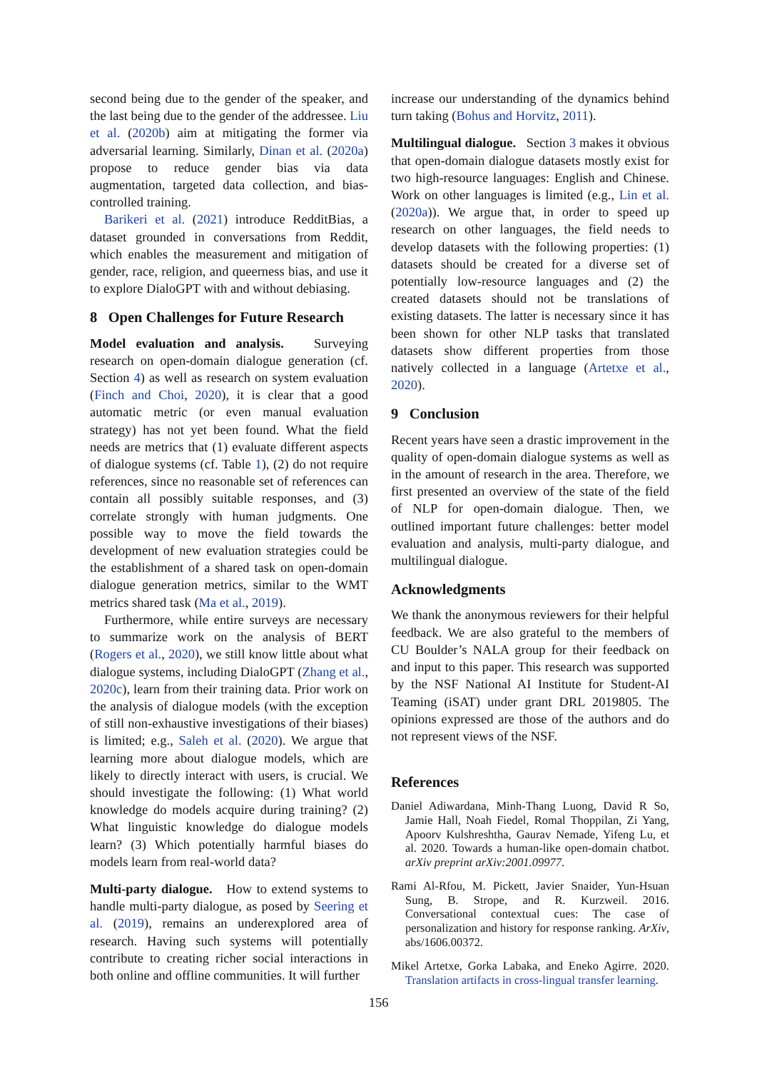second being due to the gender of the speaker, and the last being due to the gender of the addressee. Liu et al. (2020b) aim at mitigating the former via adversarial learning. Similarly, Dinan et al. (2020a) propose to reduce gender bias via data augmentation, targeted data collection, and bias-controlled training.
Barikeri et al. (2021) introduce RedditBias, a dataset grounded in conversations from Reddit, which enables the measurement and mitigation of gender, race, religion, and queerness bias, and use it to explore DialoGPT with and without debiasing.
8 Open Challenges for Future Research
Model evaluation and analysis. Surveying research on open-domain dialogue generation (cf. Section 4) as well as research on system evaluation (Finch and Choi, 2020), it is clear that a good automatic metric (or even manual evaluation strategy) has not yet been found. What the field needs are metrics that (1) evaluate different aspects of dialogue systems (cf. Table 1), (2) do not require references, since no reasonable set of references can contain all possibly suitable responses, and (3) correlate strongly with human judgments. One possible way to move the field towards the development of new evaluation strategies could be the establishment of a shared task on open-domain dialogue generation metrics, similar to the WMT metrics shared task (Ma et al., 2019).
Furthermore, while entire surveys are necessary to summarize work on the analysis of BERT (Rogers et al., 2020), we still know little about what dialogue systems, including DialoGPT (Zhang et al., 2020c), learn from their training data. Prior work on the analysis of dialogue models (with the exception of still non-exhaustive investigations of their biases) is limited; e.g., Saleh et al. (2020). We argue that learning more about dialogue models, which are likely to directly interact with users, is crucial. We should investigate the following: (1) What world knowledge do models acquire during training? (2) What linguistic knowledge do dialogue models learn? (3) Which potentially harmful biases do models learn from real-world data?
Multi-party dialogue. How to extend systems to handle multi-party dialogue, as posed by Seering et al. (2019), remains an underexplored area of research. Having such systems will potentially contribute to creating richer social interactions in both online and offline communities. It will further
increase our understanding of the dynamics behind turn taking (Bohus and Horvitz, 2011).
Multilingual dialogue. Section 3 makes it obvious that open-domain dialogue datasets mostly exist for two high-resource languages: English and Chinese. Work on other languages is limited (e.g., Lin et al. (2020a)). We argue that, in order to speed up research on other languages, the field needs to develop datasets with the following properties: (1) datasets should be created for a diverse set of potentially low-resource languages and (2) the created datasets should not be translations of existing datasets. The latter is necessary since it has been shown for other NLP tasks that translated datasets show different properties from those natively collected in a language (Artetxe et al., 2020).
9 Conclusion
Recent years have seen a drastic improvement in the quality of open-domain dialogue systems as well as in the amount of research in the area. Therefore, we first presented an overview of the state of the field of NLP for open-domain dialogue. Then, we outlined important future challenges: better model evaluation and analysis, multi-party dialogue, and multilingual dialogue.
Acknowledgments
We thank the anonymous reviewers for their helpful feedback. We are also grateful to the members of CU Boulder’s NALA group for their feedback on and input to this paper. This research was supported by the NSF National AI Institute for Student-AI Teaming (iSAT) under grant DRL 2019805. The opinions expressed are those of the authors and do not represent views of the NSF.
References
Daniel Adiwardana, Minh-Thang Luong, David R So, Jamie Hall, Noah Fiedel, Romal Thoppilan, Zi Yang, Apoorv Kulshreshtha, Gaurav Nemade, Yifeng Lu, et al. 2020. Towards a human-like open-domain chatbot. arXiv preprint arXiv:2001.09977.
Rami Al-Rfou, M. Pickett, Javier Snaider, Yun-Hsuan Sung, B. Strope, and R. Kurzweil. 2016. Conversational contextual cues: The case of personalization and history for response ranking. ArXiv, abs/1606.00372.
Mikel Artetxe, Gorka Labaka, and Eneko Agirre. 2020. Translation artifacts in cross-lingual transfer learning.
156